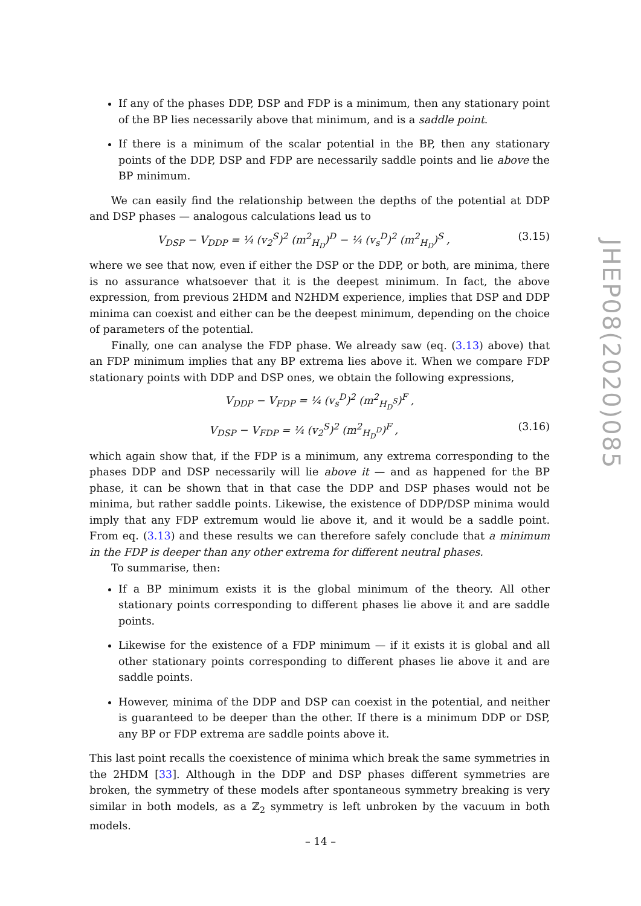If any of the phases DDP, DSP and FDP is a minimum, then any stationary point of the BP lies necessarily above that minimum, and is a saddle point.
If there is a minimum of the scalar potential in the BP, then any stationary points of the DDP, DSP and FDP are necessarily saddle points and lie above the BP minimum.
We can easily find the relationship between the depths of the potential at DDP and DSP phases — analogous calculations lead us to
V<sub>DSP</sub> − V<sub>DDP</sub> = ¼ (v<sub>2</sub><sup>S</sup>)<sup>2</sup> (m<sup>2</sup><sub>H<sub>D</sub></sub>)<sup>D</sup> − ¼ (v<sub>s</sub><sup>D</sup>)<sup>2</sup> (m<sup>2</sup><sub>H<sub>D</sub></sub>)<sup>S</sup> , (3.15)
where we see that now, even if either the DSP or the DDP, or both, are minima, there is no assurance whatsoever that it is the deepest minimum. In fact, the above expression, from previous 2HDM and N2HDM experience, implies that DSP and DDP minima can coexist and either can be the deepest minimum, depending on the choice of parameters of the potential.
Finally, one can analyse the FDP phase. We already saw (eq. (3.13) above) that an FDP minimum implies that any BP extrema lies above it. When we compare FDP stationary points with DDP and DSP ones, we obtain the following expressions,
V<sub>DDP</sub> − V<sub>FDP</sub> = ¼ (v<sub>s</sub><sup>D</sup>)<sup>2</sup> (m<sup>2</sup><sub>H<sub>D</sub><sup>S</sup></sub>)<sup>F</sup> ,
V<sub>DSP</sub> − V<sub>FDP</sub> = ¼ (v<sub>2</sub><sup>S</sup>)<sup>2</sup> (m<sup>2</sup><sub>H<sub>D</sub><sup>D</sup></sub>)<sup>F</sup> , (3.16)
which again show that, if the FDP is a minimum, any extrema corresponding to the phases DDP and DSP necessarily will lie above it — and as happened for the BP phase, it can be shown that in that case the DDP and DSP phases would not be minima, but rather saddle points. Likewise, the existence of DDP/DSP minima would imply that any FDP extremum would lie above it, and it would be a saddle point. From eq. (3.13) and these results we can therefore safely conclude that a minimum in the FDP is deeper than any other extrema for different neutral phases.
To summarise, then:
If a BP minimum exists it is the global minimum of the theory. All other stationary points corresponding to different phases lie above it and are saddle points.
Likewise for the existence of a FDP minimum — if it exists it is global and all other stationary points corresponding to different phases lie above it and are saddle points.
However, minima of the DDP and DSP can coexist in the potential, and neither is guaranteed to be deeper than the other. If there is a minimum DDP or DSP, any BP or FDP extrema are saddle points above it.
This last point recalls the coexistence of minima which break the same symmetries in the 2HDM [33]. Although in the DDP and DSP phases different symmetries are broken, the symmetry of these models after spontaneous symmetry breaking is very similar in both models, as a ℤ<sub>2</sub> symmetry is left unbroken by the vacuum in both models.
JHEP08(2020)085
– 14 –